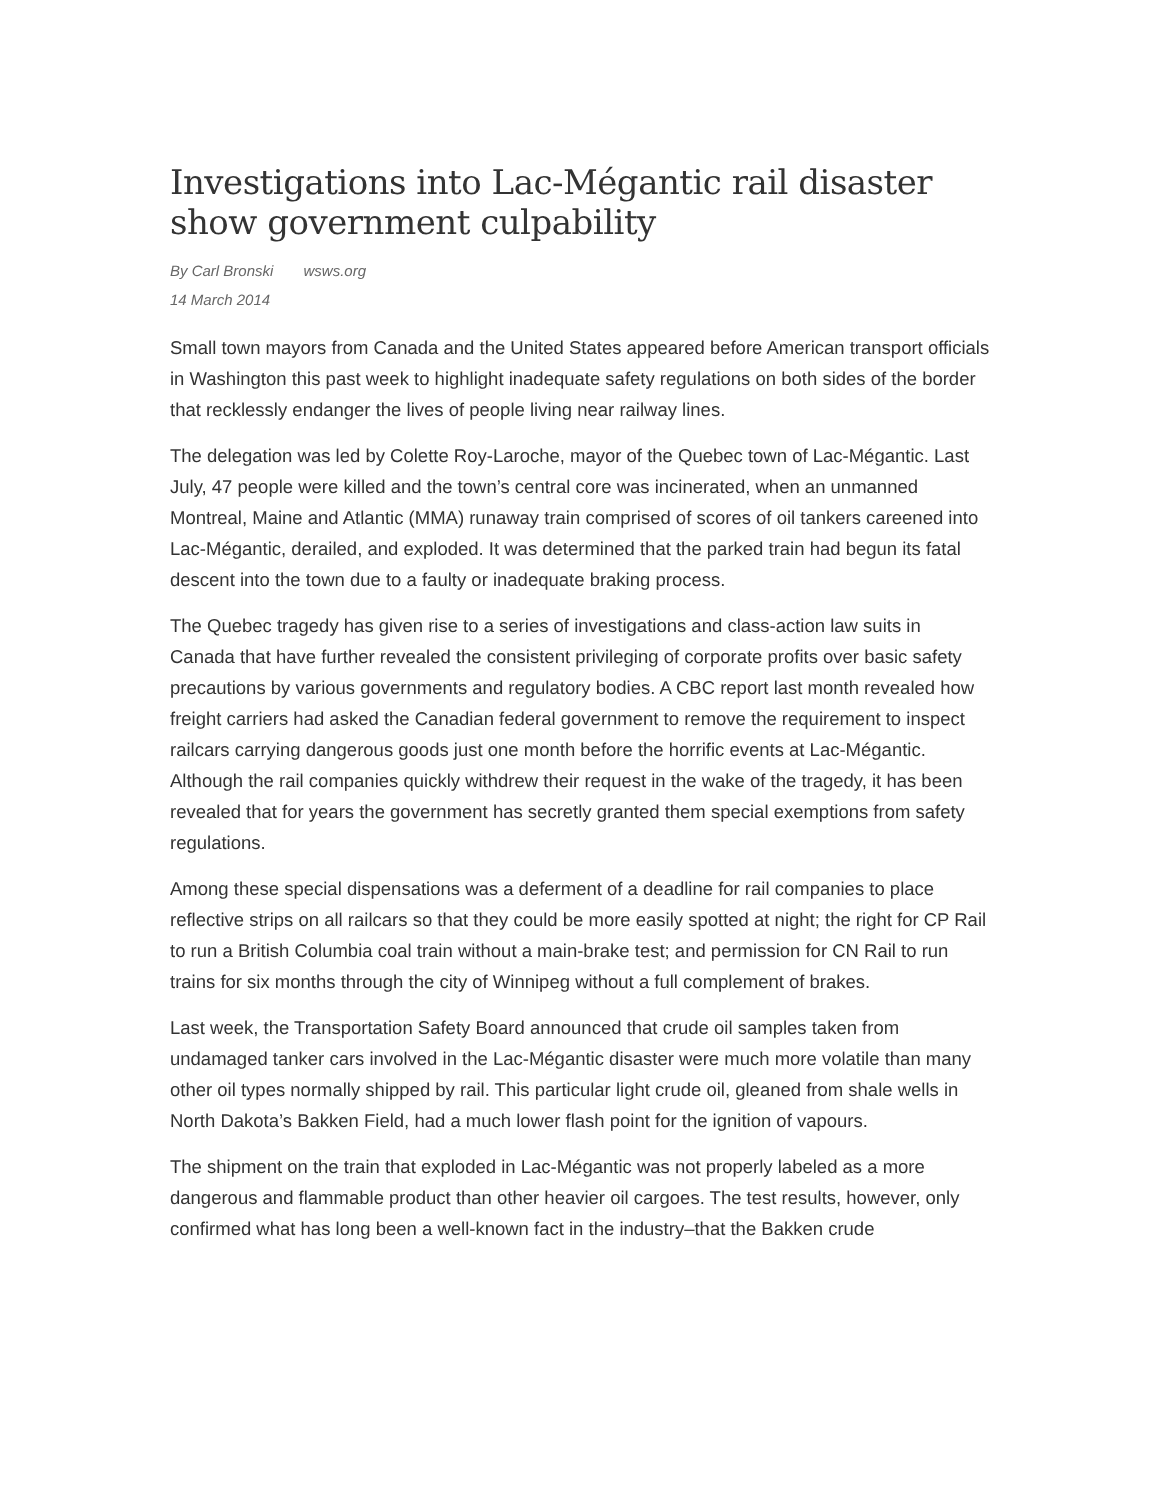Investigations into Lac-Mégantic rail disaster show government culpability
By Carl Bronski wsws.org
14 March 2014
Small town mayors from Canada and the United States appeared before American transport officials in Washington this past week to highlight inadequate safety regulations on both sides of the border that recklessly endanger the lives of people living near railway lines.
The delegation was led by Colette Roy-Laroche, mayor of the Quebec town of Lac-Mégantic. Last July, 47 people were killed and the town’s central core was incinerated, when an unmanned Montreal, Maine and Atlantic (MMA) runaway train comprised of scores of oil tankers careened into Lac-Mégantic, derailed, and exploded. It was determined that the parked train had begun its fatal descent into the town due to a faulty or inadequate braking process.
The Quebec tragedy has given rise to a series of investigations and class-action law suits in Canada that have further revealed the consistent privileging of corporate profits over basic safety precautions by various governments and regulatory bodies. A CBC report last month revealed how freight carriers had asked the Canadian federal government to remove the requirement to inspect railcars carrying dangerous goods just one month before the horrific events at Lac-Mégantic. Although the rail companies quickly withdrew their request in the wake of the tragedy, it has been revealed that for years the government has secretly granted them special exemptions from safety regulations.
Among these special dispensations was a deferment of a deadline for rail companies to place reflective strips on all railcars so that they could be more easily spotted at night; the right for CP Rail to run a British Columbia coal train without a main-brake test; and permission for CN Rail to run trains for six months through the city of Winnipeg without a full complement of brakes.
Last week, the Transportation Safety Board announced that crude oil samples taken from undamaged tanker cars involved in the Lac-Mégantic disaster were much more volatile than many other oil types normally shipped by rail. This particular light crude oil, gleaned from shale wells in North Dakota’s Bakken Field, had a much lower flash point for the ignition of vapours.
The shipment on the train that exploded in Lac-Mégantic was not properly labeled as a more dangerous and flammable product than other heavier oil cargoes. The test results, however, only confirmed what has long been a well-known fact in the industry–that the Bakken crude